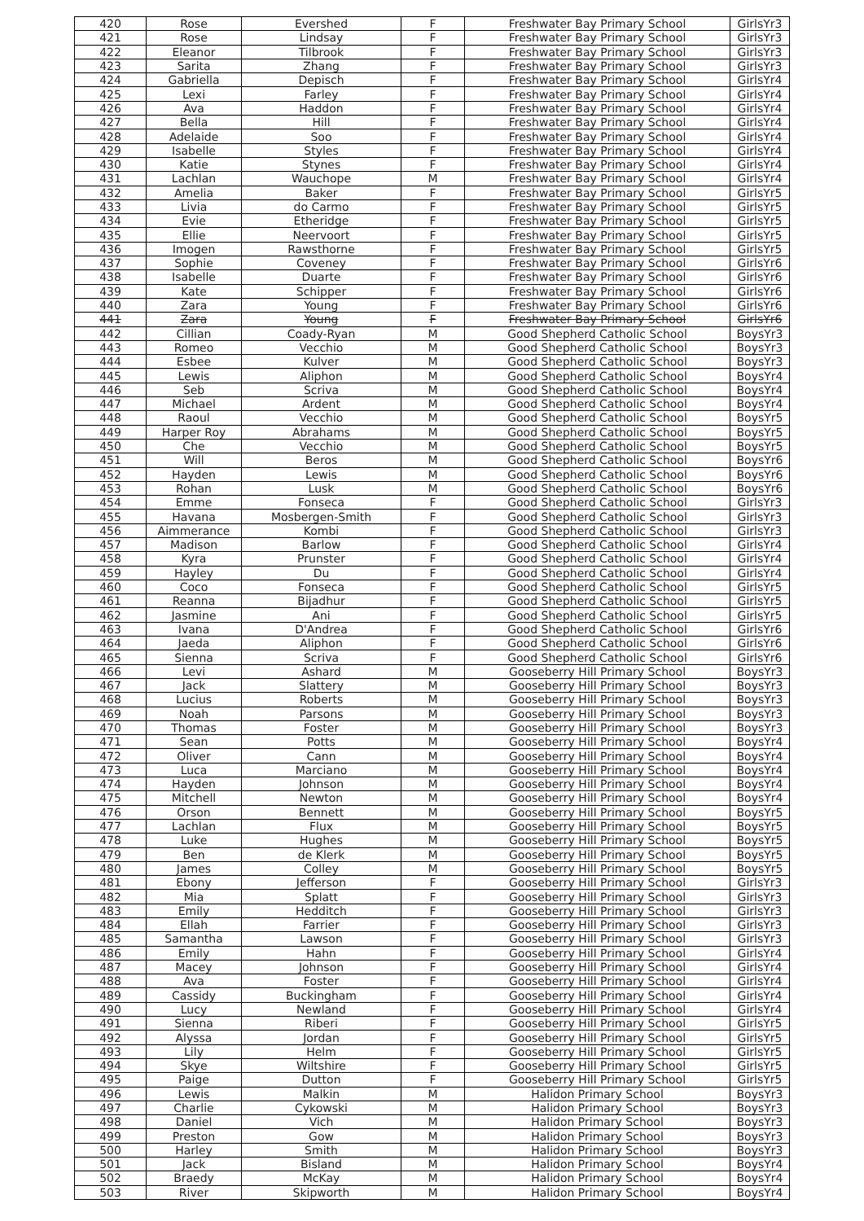| 420 | Rose | Evershed | F | Freshwater Bay Primary School | GirlsYr3 |
| 421 | Rose | Lindsay | F | Freshwater Bay Primary School | GirlsYr3 |
| 422 | Eleanor | Tilbrook | F | Freshwater Bay Primary School | GirlsYr3 |
| 423 | Sarita | Zhang | F | Freshwater Bay Primary School | GirlsYr3 |
| 424 | Gabriella | Depisch | F | Freshwater Bay Primary School | GirlsYr4 |
| 425 | Lexi | Farley | F | Freshwater Bay Primary School | GirlsYr4 |
| 426 | Ava | Haddon | F | Freshwater Bay Primary School | GirlsYr4 |
| 427 | Bella | Hill | F | Freshwater Bay Primary School | GirlsYr4 |
| 428 | Adelaide | Soo | F | Freshwater Bay Primary School | GirlsYr4 |
| 429 | Isabelle | Styles | F | Freshwater Bay Primary School | GirlsYr4 |
| 430 | Katie | Stynes | F | Freshwater Bay Primary School | GirlsYr4 |
| 431 | Lachlan | Wauchope | M | Freshwater Bay Primary School | GirlsYr4 |
| 432 | Amelia | Baker | F | Freshwater Bay Primary School | GirlsYr5 |
| 433 | Livia | do Carmo | F | Freshwater Bay Primary School | GirlsYr5 |
| 434 | Evie | Etheridge | F | Freshwater Bay Primary School | GirlsYr5 |
| 435 | Ellie | Neervoort | F | Freshwater Bay Primary School | GirlsYr5 |
| 436 | Imogen | Rawsthorne | F | Freshwater Bay Primary School | GirlsYr5 |
| 437 | Sophie | Coveney | F | Freshwater Bay Primary School | GirlsYr6 |
| 438 | Isabelle | Duarte | F | Freshwater Bay Primary School | GirlsYr6 |
| 439 | Kate | Schipper | F | Freshwater Bay Primary School | GirlsYr6 |
| 440 | Zara | Young | F | Freshwater Bay Primary School | GirlsYr6 |
| 441 | Zara | Young | F | Freshwater Bay Primary School | GirlsYr6 |
| 442 | Cillian | Coady-Ryan | M | Good Shepherd Catholic School | BoysYr3 |
| 443 | Romeo | Vecchio | M | Good Shepherd Catholic School | BoysYr3 |
| 444 | Esbee | Kulver | M | Good Shepherd Catholic School | BoysYr3 |
| 445 | Lewis | Aliphon | M | Good Shepherd Catholic School | BoysYr4 |
| 446 | Seb | Scriva | M | Good Shepherd Catholic School | BoysYr4 |
| 447 | Michael | Ardent | M | Good Shepherd Catholic School | BoysYr4 |
| 448 | Raoul | Vecchio | M | Good Shepherd Catholic School | BoysYr5 |
| 449 | Harper Roy | Abrahams | M | Good Shepherd Catholic School | BoysYr5 |
| 450 | Che | Vecchio | M | Good Shepherd Catholic School | BoysYr5 |
| 451 | Will | Beros | M | Good Shepherd Catholic School | BoysYr6 |
| 452 | Hayden | Lewis | M | Good Shepherd Catholic School | BoysYr6 |
| 453 | Rohan | Lusk | M | Good Shepherd Catholic School | BoysYr6 |
| 454 | Emme | Fonseca | F | Good Shepherd Catholic School | GirlsYr3 |
| 455 | Havana | Mosbergen-Smith | F | Good Shepherd Catholic School | GirlsYr3 |
| 456 | Aimmerance | Kombi | F | Good Shepherd Catholic School | GirlsYr3 |
| 457 | Madison | Barlow | F | Good Shepherd Catholic School | GirlsYr4 |
| 458 | Kyra | Prunster | F | Good Shepherd Catholic School | GirlsYr4 |
| 459 | Hayley | Du | F | Good Shepherd Catholic School | GirlsYr4 |
| 460 | Coco | Fonseca | F | Good Shepherd Catholic School | GirlsYr5 |
| 461 | Reanna | Bijadhur | F | Good Shepherd Catholic School | GirlsYr5 |
| 462 | Jasmine | Ani | F | Good Shepherd Catholic School | GirlsYr5 |
| 463 | Ivana | D'Andrea | F | Good Shepherd Catholic School | GirlsYr6 |
| 464 | Jaeda | Aliphon | F | Good Shepherd Catholic School | GirlsYr6 |
| 465 | Sienna | Scriva | F | Good Shepherd Catholic School | GirlsYr6 |
| 466 | Levi | Ashard | M | Gooseberry Hill Primary School | BoysYr3 |
| 467 | Jack | Slattery | M | Gooseberry Hill Primary School | BoysYr3 |
| 468 | Lucius | Roberts | M | Gooseberry Hill Primary School | BoysYr3 |
| 469 | Noah | Parsons | M | Gooseberry Hill Primary School | BoysYr3 |
| 470 | Thomas | Foster | M | Gooseberry Hill Primary School | BoysYr3 |
| 471 | Sean | Potts | M | Gooseberry Hill Primary School | BoysYr4 |
| 472 | Oliver | Cann | M | Gooseberry Hill Primary School | BoysYr4 |
| 473 | Luca | Marciano | M | Gooseberry Hill Primary School | BoysYr4 |
| 474 | Hayden | Johnson | M | Gooseberry Hill Primary School | BoysYr4 |
| 475 | Mitchell | Newton | M | Gooseberry Hill Primary School | BoysYr4 |
| 476 | Orson | Bennett | M | Gooseberry Hill Primary School | BoysYr5 |
| 477 | Lachlan | Flux | M | Gooseberry Hill Primary School | BoysYr5 |
| 478 | Luke | Hughes | M | Gooseberry Hill Primary School | BoysYr5 |
| 479 | Ben | de Klerk | M | Gooseberry Hill Primary School | BoysYr5 |
| 480 | James | Colley | M | Gooseberry Hill Primary School | BoysYr5 |
| 481 | Ebony | Jefferson | F | Gooseberry Hill Primary School | GirlsYr3 |
| 482 | Mia | Splatt | F | Gooseberry Hill Primary School | GirlsYr3 |
| 483 | Emily | Hedditch | F | Gooseberry Hill Primary School | GirlsYr3 |
| 484 | Ellah | Farrier | F | Gooseberry Hill Primary School | GirlsYr3 |
| 485 | Samantha | Lawson | F | Gooseberry Hill Primary School | GirlsYr3 |
| 486 | Emily | Hahn | F | Gooseberry Hill Primary School | GirlsYr4 |
| 487 | Macey | Johnson | F | Gooseberry Hill Primary School | GirlsYr4 |
| 488 | Ava | Foster | F | Gooseberry Hill Primary School | GirlsYr4 |
| 489 | Cassidy | Buckingham | F | Gooseberry Hill Primary School | GirlsYr4 |
| 490 | Lucy | Newland | F | Gooseberry Hill Primary School | GirlsYr4 |
| 491 | Sienna | Riberi | F | Gooseberry Hill Primary School | GirlsYr5 |
| 492 | Alyssa | Jordan | F | Gooseberry Hill Primary School | GirlsYr5 |
| 493 | Lily | Helm | F | Gooseberry Hill Primary School | GirlsYr5 |
| 494 | Skye | Wiltshire | F | Gooseberry Hill Primary School | GirlsYr5 |
| 495 | Paige | Dutton | F | Gooseberry Hill Primary School | GirlsYr5 |
| 496 | Lewis | Malkin | M | Halidon Primary School | BoysYr3 |
| 497 | Charlie | Cykowski | M | Halidon Primary School | BoysYr3 |
| 498 | Daniel | Vich | M | Halidon Primary School | BoysYr3 |
| 499 | Preston | Gow | M | Halidon Primary School | BoysYr3 |
| 500 | Harley | Smith | M | Halidon Primary School | BoysYr3 |
| 501 | Jack | Bisland | M | Halidon Primary School | BoysYr4 |
| 502 | Braedy | McKay | M | Halidon Primary School | BoysYr4 |
| 503 | River | Skipworth | M | Halidon Primary School | BoysYr4 |